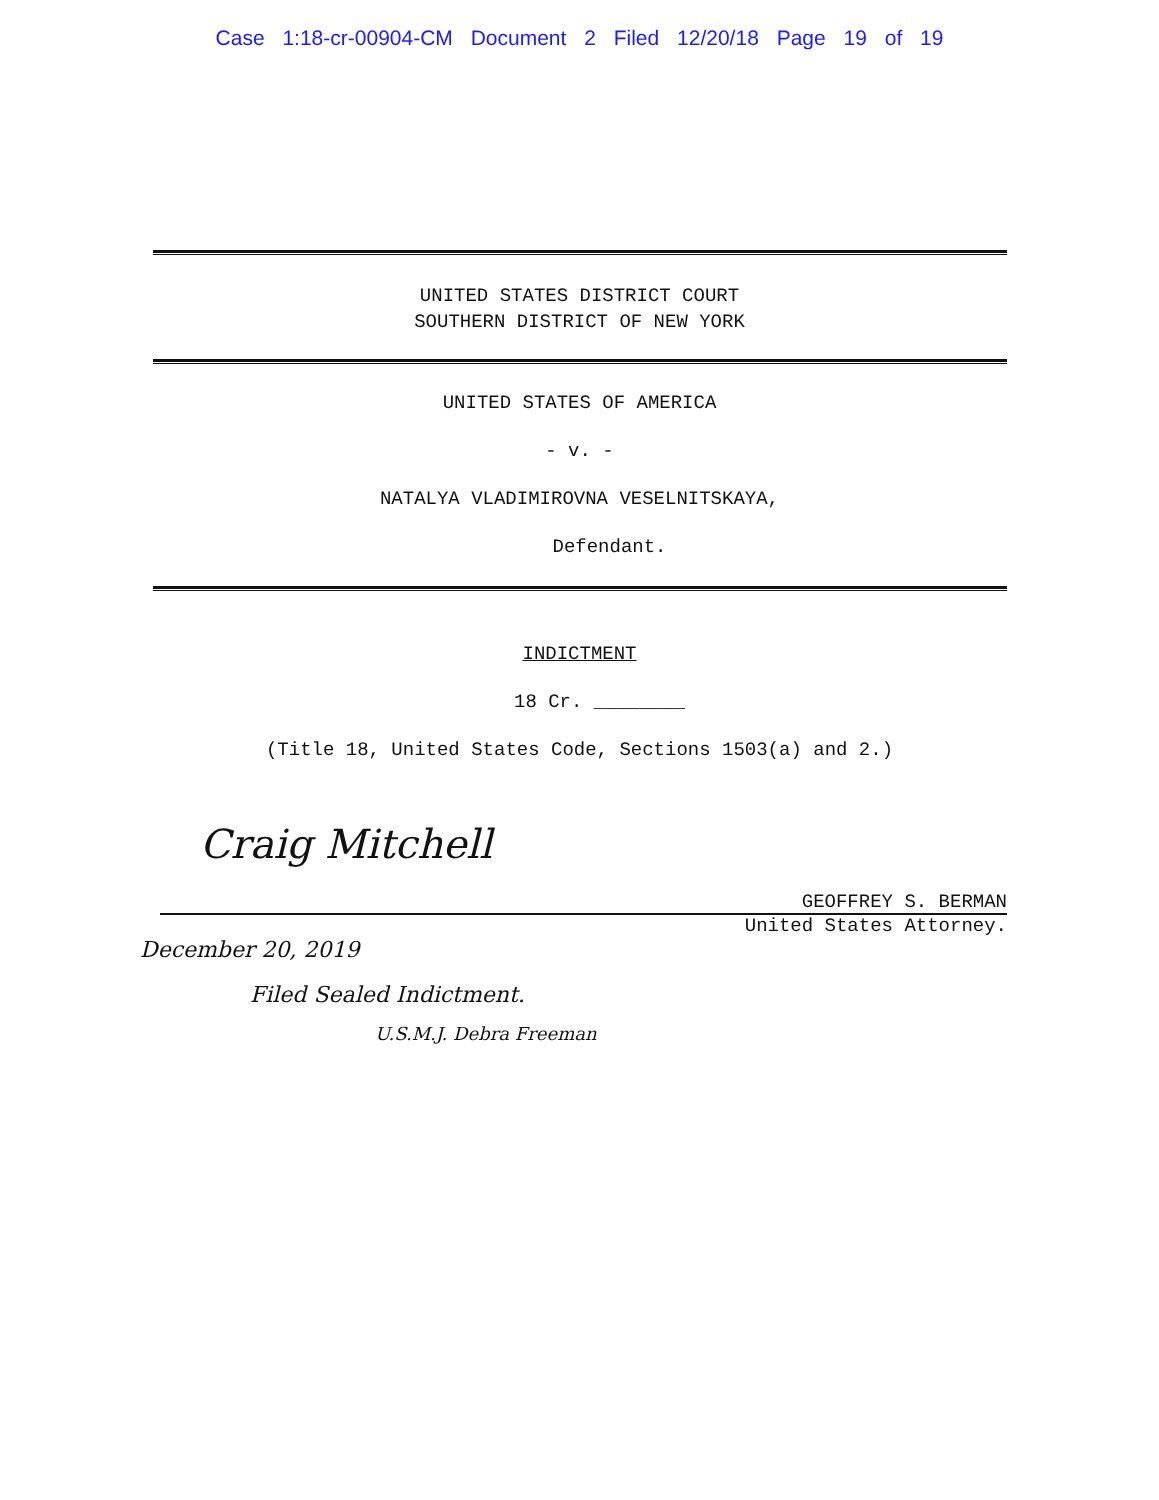Case 1:18-cr-00904-CM Document 2 Filed 12/20/18 Page 19 of 19
UNITED STATES DISTRICT COURT
SOUTHERN DISTRICT OF NEW YORK
UNITED STATES OF AMERICA
- v. -
NATALYA VLADIMIROVNA VESELNITSKAYA,
Defendant.
INDICTMENT
18 Cr. ________
(Title 18, United States Code, Sections 1503(a) and 2.)
Craig Mitchell
GEOFFREY S. BERMAN
United States Attorney.
December 20, 2019
Filed Sealed Indictment.
U.S.M.J. Debra Freeman